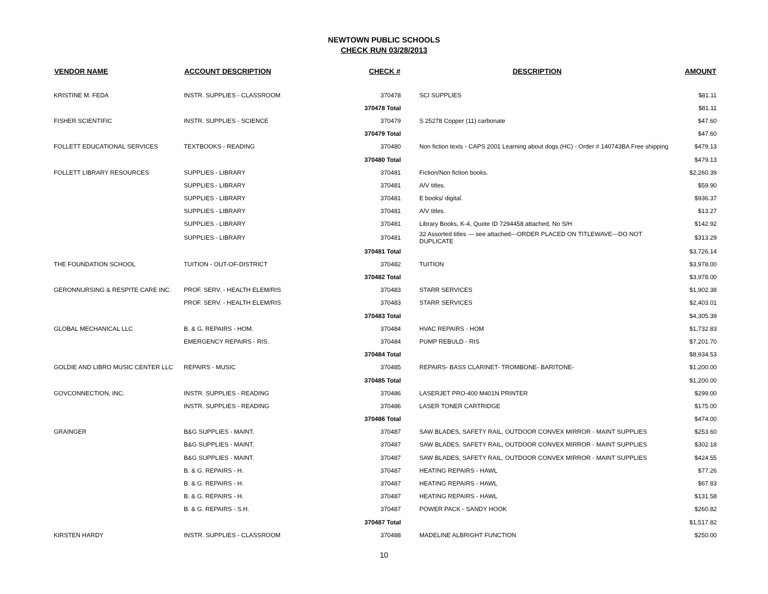NEWTOWN PUBLIC SCHOOLS
CHECK RUN 03/28/2013
| VENDOR NAME | ACCOUNT DESCRIPTION | CHECK # | DESCRIPTION | AMOUNT |
| --- | --- | --- | --- | --- |
| KRISTINE M. FEDA | INSTR. SUPPLIES - CLASSROOM | 370478 | SCI SUPPLIES | $81.11 |
| | | 370478 Total | | $81.11 |
| FISHER SCIENTIFIC | INSTR. SUPPLIES - SCIENCE | 370479 | S 25278 Copper (11) carbonate | $47.60 |
| | | 370479 Total | | $47.60 |
| FOLLETT EDUCATIONAL SERVICES | TEXTBOOKS - READING | 370480 | Non fiction texts - CAPS 2001 Learning about dogs (HC) - Order # 140743BA Free shipping | $479.13 |
| | | 370480 Total | | $479.13 |
| FOLLETT LIBRARY RESOURCES | SUPPLIES - LIBRARY | 370481 | Fiction/Non fiction books. | $2,260.39 |
| | SUPPLIES - LIBRARY | 370481 | A/V titles. | $59.90 |
| | SUPPLIES - LIBRARY | 370481 | E books/ digital. | $936.37 |
| | SUPPLIES - LIBRARY | 370481 | A/V titles. | $13.27 |
| | SUPPLIES - LIBRARY | 370481 | Library Books, K-4, Quote ID 7294458 attached, No S/H | $142.92 |
| | SUPPLIES - LIBRARY | 370481 | 32 Assorted titles --- see attached---ORDER PLACED ON TITLEWAVE---DO NOT DUPLICATE | $313.29 |
| | | 370481 Total | | $3,726.14 |
| THE FOUNDATION SCHOOL | TUITION - OUT-OF-DISTRICT | 370482 | TUITION | $3,978.00 |
| | | 370482 Total | | $3,978.00 |
| GERONNURSING & RESPITE CARE INC. | PROF. SERV. - HEALTH ELEM/RIS | 370483 | STARR SERVICES | $1,902.38 |
| | PROF. SERV. - HEALTH ELEM/RIS | 370483 | STARR SERVICES | $2,403.01 |
| | | 370483 Total | | $4,305.39 |
| GLOBAL MECHANICAL LLC | B. & G. REPAIRS - HOM. | 370484 | HVAC REPAIRS - HOM | $1,732.83 |
| | EMERGENCY REPAIRS - RIS. | 370484 | PUMP REBULD - RIS | $7,201.70 |
| | | 370484 Total | | $8,934.53 |
| GOLDIE AND LIBRO MUSIC CENTER LLC | REPAIRS - MUSIC | 370485 | REPAIRS- BASS CLARINET- TROMBONE- BARITONE- | $1,200.00 |
| | | 370485 Total | | $1,200.00 |
| GOVCONNECTION, INC. | INSTR. SUPPLIES - READING | 370486 | LASERJET PRO-400 M401N PRINTER | $299.00 |
| | INSTR. SUPPLIES - READING | 370486 | LASER TONER CARTRIDGE | $175.00 |
| | | 370486 Total | | $474.00 |
| GRAINGER | B&G SUPPLIES - MAINT. | 370487 | SAW BLADES, SAFETY RAIL, OUTDOOR CONVEX MIRROR - MAINT SUPPLIES | $253.60 |
| | B&G SUPPLIES - MAINT. | 370487 | SAW BLADES, SAFETY RAIL, OUTDOOR CONVEX MIRROR - MAINT SUPPLIES | $302.18 |
| | B&G SUPPLIES - MAINT. | 370487 | SAW BLADES, SAFETY RAIL, OUTDOOR CONVEX MIRROR - MAINT SUPPLIES | $424.55 |
| | B. & G. REPAIRS - H. | 370487 | HEATING REPAIRS - HAWL | $77.26 |
| | B. & G. REPAIRS - H. | 370487 | HEATING REPAIRS - HAWL | $67.83 |
| | B. & G. REPAIRS - H. | 370487 | HEATING REPAIRS - HAWL | $131.58 |
| | B. & G. REPAIRS - S.H. | 370487 | POWER PACK - SANDY HOOK | $260.82 |
| | | 370487 Total | | $1,517.82 |
| KIRSTEN HARDY | INSTR. SUPPLIES - CLASSROOM | 370488 | MADELINE ALBRIGHT FUNCTION | $250.00 |
10